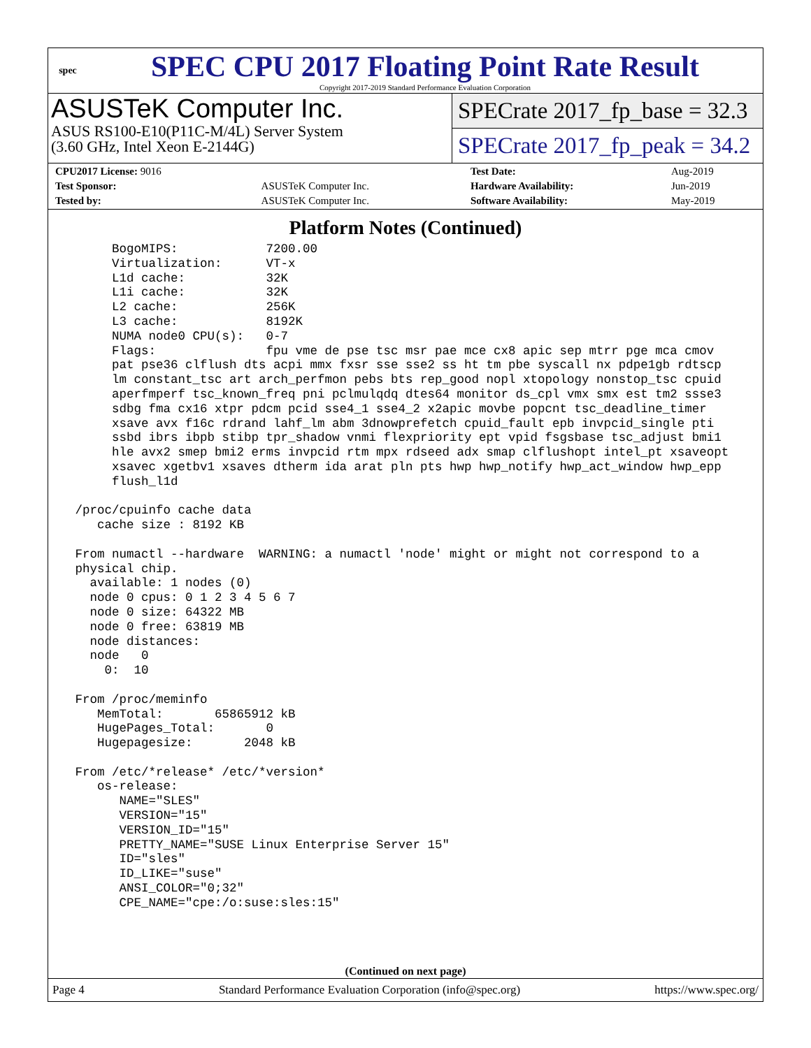spec
SPEC CPU 2017 Floating Point Rate Result
Copyright 2017-2019 Standard Performance Evaluation Corporation
ASUSTeK Computer Inc.
ASUS RS100-E10(P11C-M/4L) Server System
(3.60 GHz, Intel Xeon E-2144G)
SPECrate 2017_fp_base = 32.3
SPECrate 2017_fp_peak = 34.2
| CPU2017 License: 9016 | | Test Date: | Aug-2019 |
| Test Sponsor: | ASUSTeK Computer Inc. | Hardware Availability: | Jun-2019 |
| Tested by: | ASUSTeK Computer Inc. | Software Availability: | May-2019 |
Platform Notes (Continued)
      BogoMIPS:            7200.00
      Virtualization:      VT-x
      L1d cache:           32K
      L1i cache:           32K
      L2 cache:            256K
      L3 cache:            8192K
      NUMA node0 CPU(s):   0-7
      Flags:               fpu vme de pse tsc msr pae mce cx8 apic sep mtrr pge mca cmov
      pat pse36 clflush dts acpi mmx fxsr sse sse2 ss ht tm pbe syscall nx pdpe1gb rdtscp
      lm constant_tsc art arch_perfmon pebs bts rep_good nopl xtopology nonstop_tsc cpuid
      aperfmperf tsc_known_freq pni pclmulqdq dtes64 monitor ds_cpl vmx smx est tm2 ssse3
      sdbg fma cx16 xtpr pdcm pcid sse4_1 sse4_2 x2apic movbe popcnt tsc_deadline_timer
      xsave avx f16c rdrand lahf_lm abm 3dnowprefetch cpuid_fault epb invpcid_single pti
      ssbd ibrs ibpb stibp tpr_shadow vnmi flexpriority ept vpid fsgsbase tsc_adjust bmi1
      hle avx2 smep bmi2 erms invpcid rtm mpx rdseed adx smap clflushopt intel_pt xsaveopt
      xsavec xgetbv1 xsaves dtherm ida arat pln pts hwp hwp_notify hwp_act_window hwp_epp
      flush_l1d

 /proc/cpuinfo cache data
    cache size : 8192 KB

 From numactl --hardware  WARNING: a numactl 'node' might or might not correspond to a
 physical chip.
   available: 1 nodes (0)
   node 0 cpus: 0 1 2 3 4 5 6 7
   node 0 size: 64322 MB
   node 0 free: 63819 MB
   node distances:
   node   0
     0:  10

 From /proc/meminfo
    MemTotal:       65865912 kB
    HugePages_Total:       0
    Hugepagesize:       2048 kB

 From /etc/*release* /etc/*version*
    os-release:
       NAME="SLES"
       VERSION="15"
       VERSION_ID="15"
       PRETTY_NAME="SUSE Linux Enterprise Server 15"
       ID="sles"
       ID_LIKE="suse"
       ANSI_COLOR="0;32"
       CPE_NAME="cpe:/o:suse:sles:15"
(Continued on next page)
Page 4 Standard Performance Evaluation Corporation (info@spec.org) https://www.spec.org/